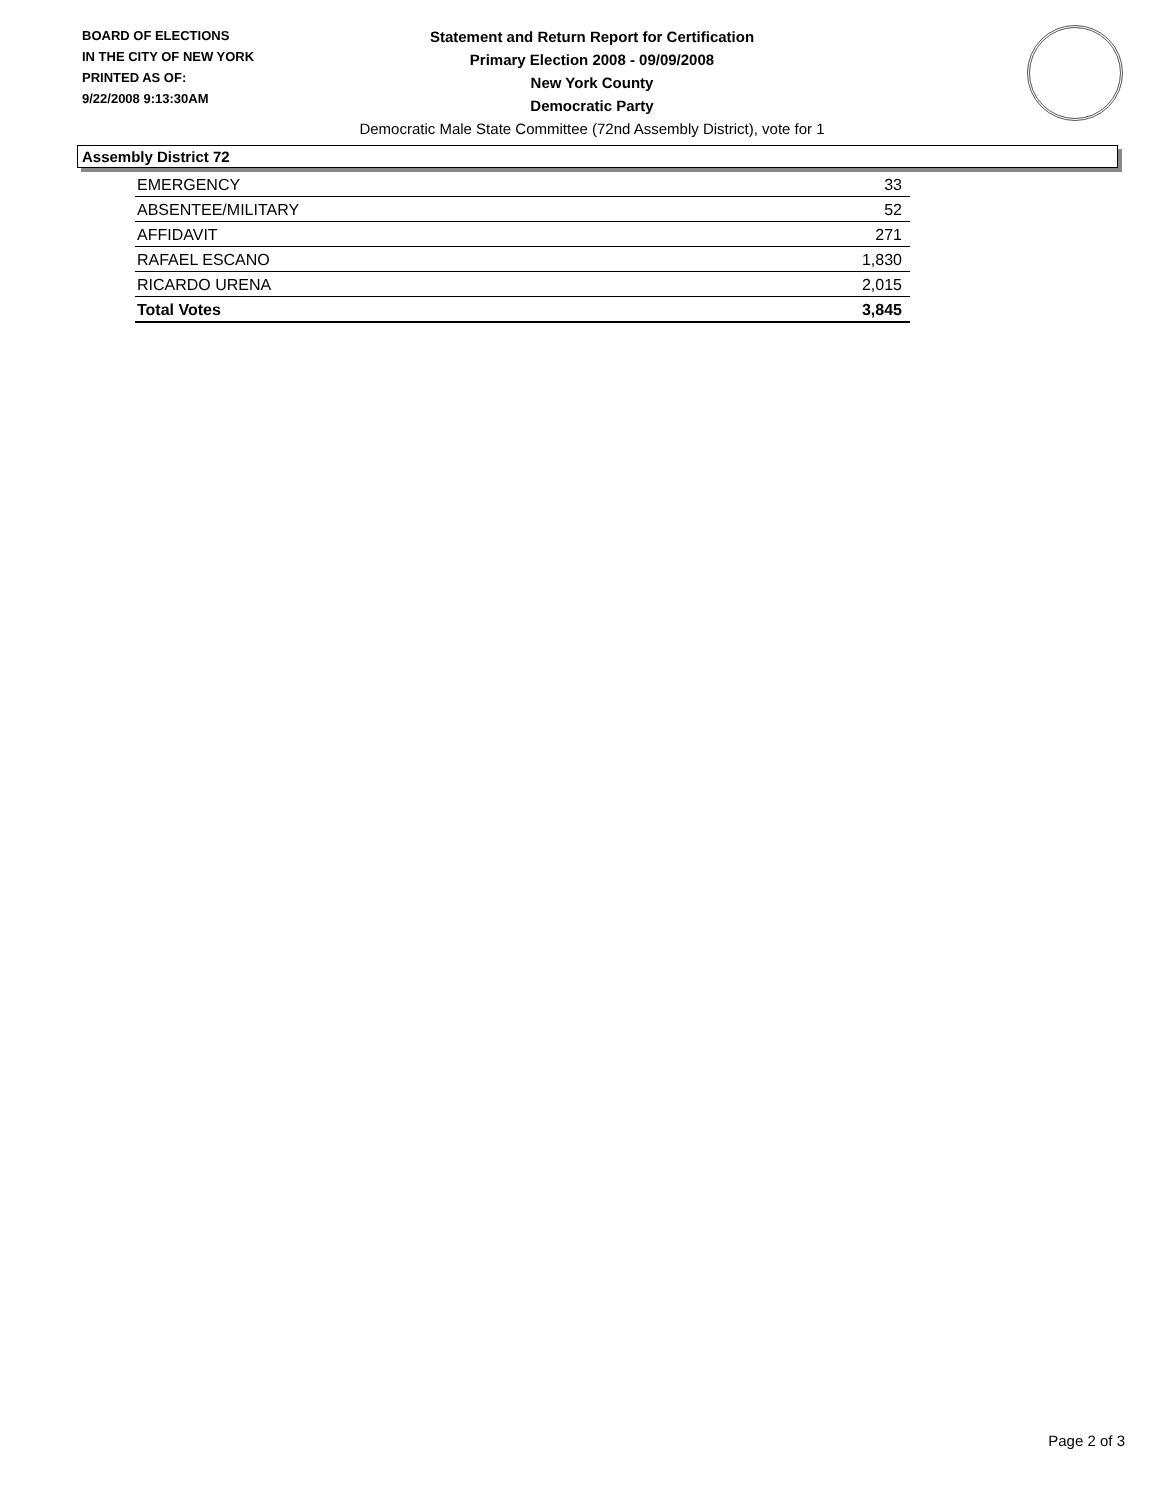BOARD OF ELECTIONS
IN THE CITY OF NEW YORK
PRINTED AS OF:
9/22/2008 9:13:30AM
Statement and Return Report for Certification
Primary Election 2008 - 09/09/2008
New York County
Democratic Party
Democratic Male State Committee (72nd Assembly District), vote for 1
Assembly District 72
| EMERGENCY | 33 |
| ABSENTEE/MILITARY | 52 |
| AFFIDAVIT | 271 |
| RAFAEL ESCANO | 1,830 |
| RICARDO URENA | 2,015 |
| Total Votes | 3,845 |
Page 2 of 3